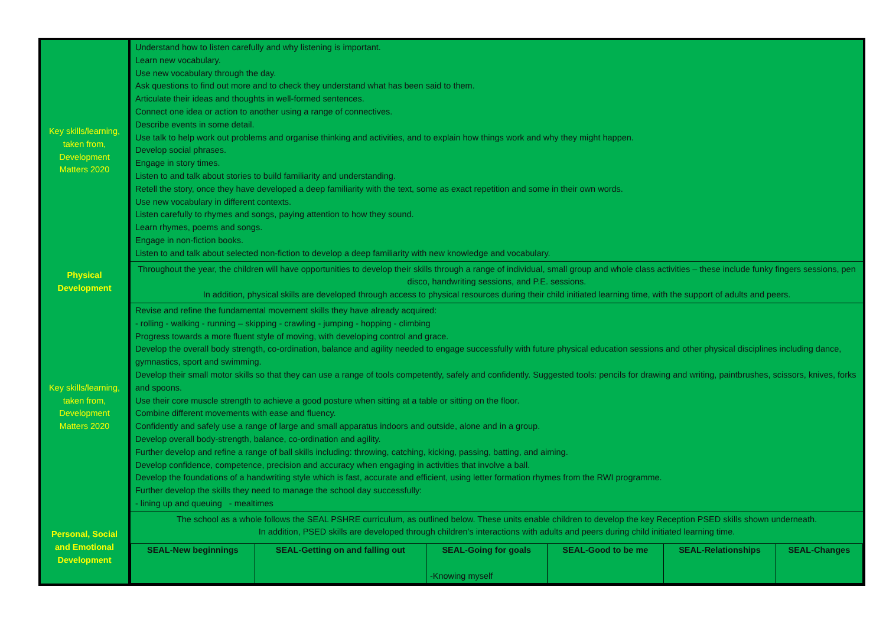| Key skills/learning, taken from, Development Matters 2020 | Understand how to listen carefully and why listening is important. Learn new vocabulary. Use new vocabulary through the day. Ask questions to find out more and to check they understand what has been said to them. Articulate their ideas and thoughts in well-formed sentences. Connect one idea or action to another using a range of connectives. Describe events in some detail. Use talk to help work out problems and organise thinking and activities, and to explain how things work and why they might happen. Develop social phrases. Engage in story times. Listen to and talk about stories to build familiarity and understanding. Retell the story, once they have developed a deep familiarity with the text, some as exact repetition and some in their own words. Use new vocabulary in different contexts. Listen carefully to rhymes and songs, paying attention to how they sound. Learn rhymes, poems and songs. Engage in non-fiction books. Listen to and talk about selected non-fiction to develop a deep familiarity with new knowledge and vocabulary. |
| Physical Development | Throughout the year, the children will have opportunities to develop their skills through a range of individual, small group and whole class activities – these include funky fingers sessions, pen disco, handwriting sessions, and P.E. sessions. In addition, physical skills are developed through access to physical resources during their child initiated learning time, with the support of adults and peers. |
| Key skills/learning, taken from, Development Matters 2020 | Revise and refine the fundamental movement skills they have already acquired: - rolling - walking - running – skipping - crawling - jumping - hopping - climbing Progress towards a more fluent style of moving, with developing control and grace. Develop the overall body strength, co-ordination, balance and agility needed to engage successfully with future physical education sessions and other physical disciplines including dance, gymnastics, sport and swimming. Develop their small motor skills so that they can use a range of tools competently, safely and confidently. Suggested tools: pencils for drawing and writing, paintbrushes, scissors, knives, forks and spoons. Use their core muscle strength to achieve a good posture when sitting at a table or sitting on the floor. Combine different movements with ease and fluency. Confidently and safely use a range of large and small apparatus indoors and outside, alone and in a group. Develop overall body-strength, balance, co-ordination and agility. Further develop and refine a range of ball skills including: throwing, catching, kicking, passing, batting, and aiming. Develop confidence, competence, precision and accuracy when engaging in activities that involve a ball. Develop the foundations of a handwriting style which is fast, accurate and efficient, using letter formation rhymes from the RWI programme. Further develop the skills they need to manage the school day successfully: - lining up and queuing - mealtimes |
| Personal, Social and Emotional Development | The school as a whole follows the SEAL PSHRE curriculum, as outlined below. These units enable children to develop the key Reception PSED skills shown underneath. In addition, PSED skills are developed through children’s interactions with adults and peers during child initiated learning time. / SEAL-New beginnings / SEAL-Getting on and falling out / SEAL-Going for goals -Knowing myself / SEAL-Good to be me / SEAL-Relationships / SEAL-Changes / |